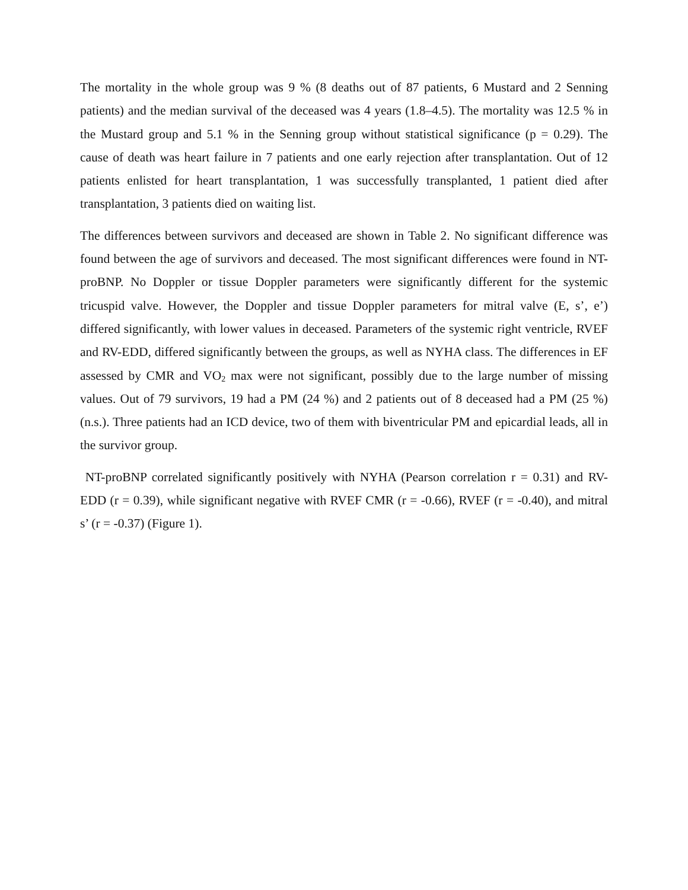The mortality in the whole group was 9 % (8 deaths out of 87 patients, 6 Mustard and 2 Senning patients) and the median survival of the deceased was 4 years (1.8–4.5). The mortality was 12.5 % in the Mustard group and 5.1 % in the Senning group without statistical significance (p = 0.29). The cause of death was heart failure in 7 patients and one early rejection after transplantation. Out of 12 patients enlisted for heart transplantation, 1 was successfully transplanted, 1 patient died after transplantation, 3 patients died on waiting list.
The differences between survivors and deceased are shown in Table 2. No significant difference was found between the age of survivors and deceased. The most significant differences were found in NT-proBNP. No Doppler or tissue Doppler parameters were significantly different for the systemic tricuspid valve. However, the Doppler and tissue Doppler parameters for mitral valve (E, s’, e’) differed significantly, with lower values in deceased. Parameters of the systemic right ventricle, RVEF and RV-EDD, differed significantly between the groups, as well as NYHA class. The differences in EF assessed by CMR and VO<sub>2</sub> max were not significant, possibly due to the large number of missing values. Out of 79 survivors, 19 had a PM (24 %) and 2 patients out of 8 deceased had a PM (25 %) (n.s.). Three patients had an ICD device, two of them with biventricular PM and epicardial leads, all in the survivor group.
NT-proBNP correlated significantly positively with NYHA (Pearson correlation r = 0.31) and RV-EDD (r = 0.39), while significant negative with RVEF CMR (r = -0.66), RVEF (r = -0.40), and mitral s’ (r = -0.37) (Figure 1).